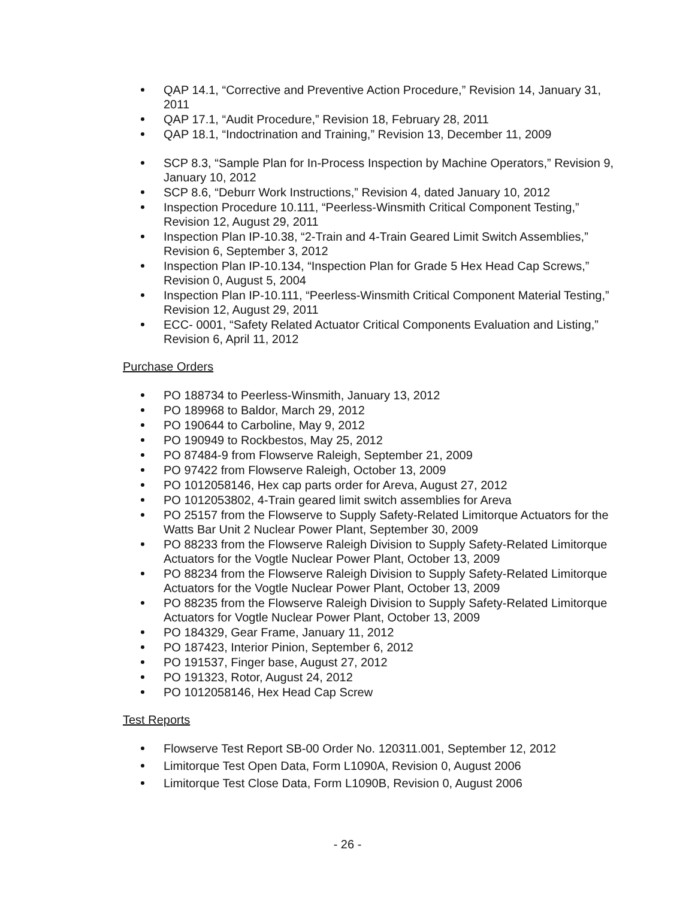QAP 14.1, “Corrective and Preventive Action Procedure,” Revision 14, January 31, 2011
QAP 17.1, “Audit Procedure,” Revision 18, February 28, 2011
QAP 18.1, “Indoctrination and Training,” Revision 13, December 11, 2009
SCP 8.3, “Sample Plan for In-Process Inspection by Machine Operators,” Revision 9, January 10, 2012
SCP 8.6, “Deburr Work Instructions,” Revision 4, dated January 10, 2012
Inspection Procedure 10.111, “Peerless-Winsmith Critical Component Testing,” Revision 12, August 29, 2011
Inspection Plan IP-10.38, “2-Train and 4-Train Geared Limit Switch Assemblies,” Revision 6, September 3, 2012
Inspection Plan IP-10.134, “Inspection Plan for Grade 5 Hex Head Cap Screws,” Revision 0, August 5, 2004
Inspection Plan IP-10.111, “Peerless-Winsmith Critical Component Material Testing,” Revision 12, August 29, 2011
ECC- 0001, “Safety Related Actuator Critical Components Evaluation and Listing,” Revision 6, April 11, 2012
Purchase Orders
PO 188734 to Peerless-Winsmith, January 13, 2012
PO 189968 to Baldor, March 29, 2012
PO 190644 to Carboline, May 9, 2012
PO 190949 to Rockbestos, May 25, 2012
PO 87484-9 from Flowserve Raleigh, September 21, 2009
PO 97422 from Flowserve Raleigh, October 13, 2009
PO 1012058146, Hex cap parts order for Areva, August 27, 2012
PO 1012053802, 4-Train geared limit switch assemblies for Areva
PO 25157 from the Flowserve to Supply Safety-Related Limitorque Actuators for the Watts Bar Unit 2 Nuclear Power Plant, September 30, 2009
PO 88233 from the Flowserve Raleigh Division to Supply Safety-Related Limitorque Actuators for the Vogtle Nuclear Power Plant, October 13, 2009
PO 88234 from the Flowserve Raleigh Division to Supply Safety-Related Limitorque Actuators for the Vogtle Nuclear Power Plant, October 13, 2009
PO 88235 from the Flowserve Raleigh Division to Supply Safety-Related Limitorque Actuators for Vogtle Nuclear Power Plant, October 13, 2009
PO 184329, Gear Frame, January 11, 2012
PO 187423, Interior Pinion, September 6, 2012
PO 191537, Finger base, August 27, 2012
PO 191323, Rotor, August 24, 2012
PO 1012058146, Hex Head Cap Screw
Test Reports
Flowserve Test Report SB-00 Order No. 120311.001, September 12, 2012
Limitorque Test Open Data, Form L1090A, Revision 0, August 2006
Limitorque Test Close Data, Form L1090B, Revision 0, August 2006
- 26 -